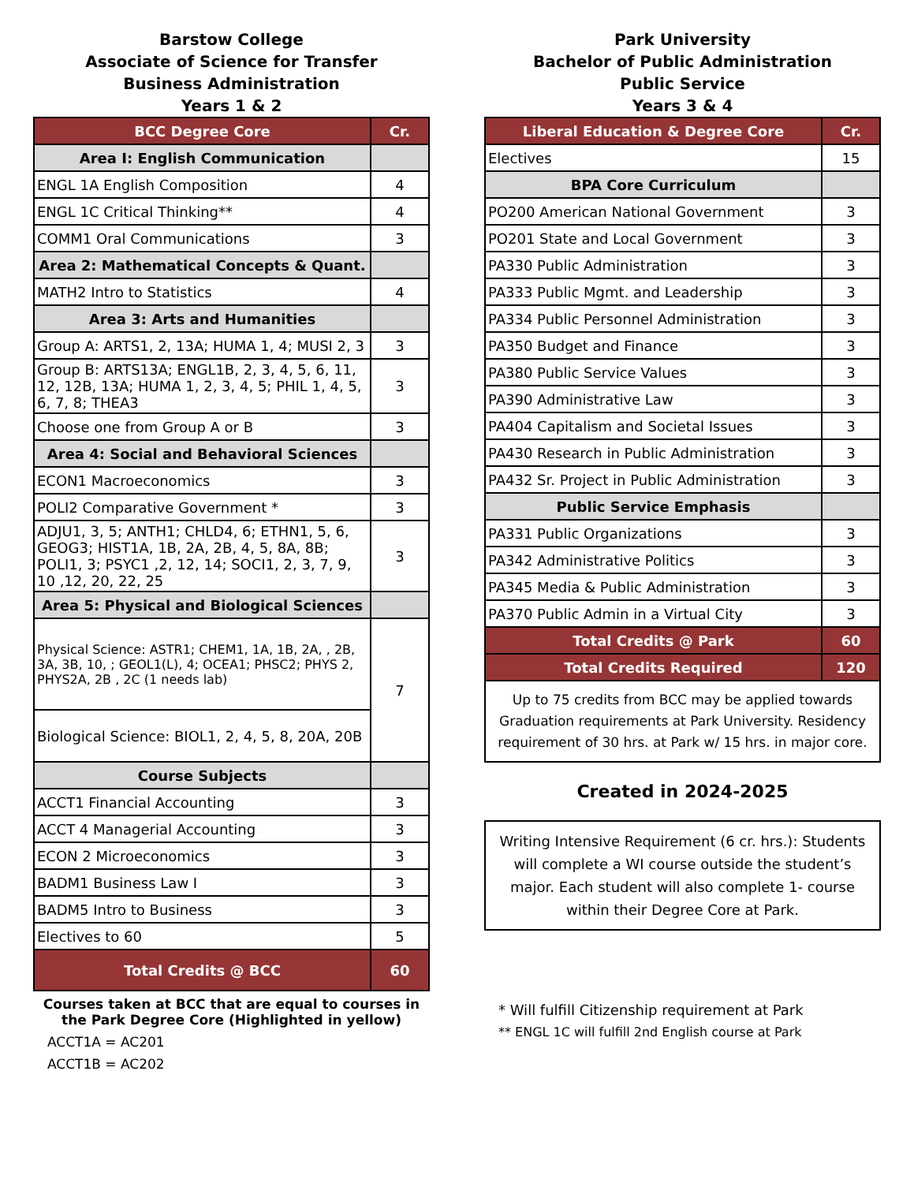Barstow College
Associate of Science for Transfer
Business Administration
Years 1 & 2
| BCC Degree Core | Cr. |
| --- | --- |
| Area I: English Communication | |
| ENGL 1A English Composition | 4 |
| ENGL 1C Critical Thinking** | 4 |
| COMM1 Oral Communications | 3 |
| Area 2: Mathematical Concepts & Quant. | |
| MATH2 Intro to Statistics | 4 |
| Area 3: Arts and Humanities | |
| Group A: ARTS1, 2, 13A; HUMA 1, 4; MUSI 2, 3 | 3 |
| Group B: ARTS13A; ENGL1B, 2, 3, 4, 5, 6, 11, 12, 12B, 13A; HUMA 1, 2, 3, 4, 5; PHIL 1, 4, 5, 6, 7, 8; THEA3 | 3 |
| Choose one from Group A or B | 3 |
| Area 4: Social and Behavioral Sciences | |
| ECON1 Macroeconomics | 3 |
| POLI2 Comparative Government * | 3 |
| ADJU1, 3, 5; ANTH1; CHLD4, 6; ETHN1, 5, 6, GEOG3; HIST1A, 1B, 2A, 2B, 4, 5, 8A, 8B; POLI1, 3; PSYC1 ,2, 12, 14; SOCI1, 2, 3, 7, 9, 10 ,12, 20, 22, 25 | 3 |
| Area 5: Physical and Biological Sciences | |
| Physical Science: ASTR1; CHEM1, 1A, 1B, 2A, , 2B, 3A, 3B, 10, ; GEOL1(L), 4; OCEA1; PHSC2; PHYS 2, PHYS2A, 2B , 2C (1 needs lab) | 7 |
| Biological Science: BIOL1, 2, 4, 5, 8, 20A, 20B | |
| Course Subjects | |
| ACCT1 Financial Accounting | 3 |
| ACCT 4 Managerial Accounting | 3 |
| ECON 2 Microeconomics | 3 |
| BADM1 Business Law I | 3 |
| BADM5 Intro to Business | 3 |
| Electives to 60 | 5 |
| Total Credits @ BCC | 60 |
Courses taken at BCC that are equal to courses in the Park Degree Core (Highlighted in yellow)
ACCT1A = AC201
ACCT1B = AC202
Park University
Bachelor of Public Administration
Public Service
Years 3 & 4
| Liberal Education & Degree Core | Cr. |
| --- | --- |
| Electives | 15 |
| BPA Core Curriculum | |
| PO200 American National Government | 3 |
| PO201 State and Local Government | 3 |
| PA330 Public Administration | 3 |
| PA333 Public Mgmt. and Leadership | 3 |
| PA334 Public Personnel Administration | 3 |
| PA350 Budget and Finance | 3 |
| PA380 Public Service Values | 3 |
| PA390 Administrative Law | 3 |
| PA404 Capitalism and Societal Issues | 3 |
| PA430 Research in Public Administration | 3 |
| PA432 Sr. Project in Public Administration | 3 |
| Public Service Emphasis | |
| PA331 Public Organizations | 3 |
| PA342 Administrative Politics | 3 |
| PA345 Media & Public Administration | 3 |
| PA370 Public Admin in a Virtual City | 3 |
| Total Credits @ Park | 60 |
| Total Credits Required | 120 |
Up to 75 credits from BCC may be applied towards Graduation requirements at Park University. Residency requirement of 30 hrs. at Park w/ 15 hrs. in major core.
Created in 2024-2025
Writing Intensive Requirement (6 cr. hrs.): Students will complete a WI course outside the student’s major. Each student will also complete 1- course within their Degree Core at Park.
* Will fulfill Citizenship requirement at Park
** ENGL 1C will fulfill 2nd English course at Park